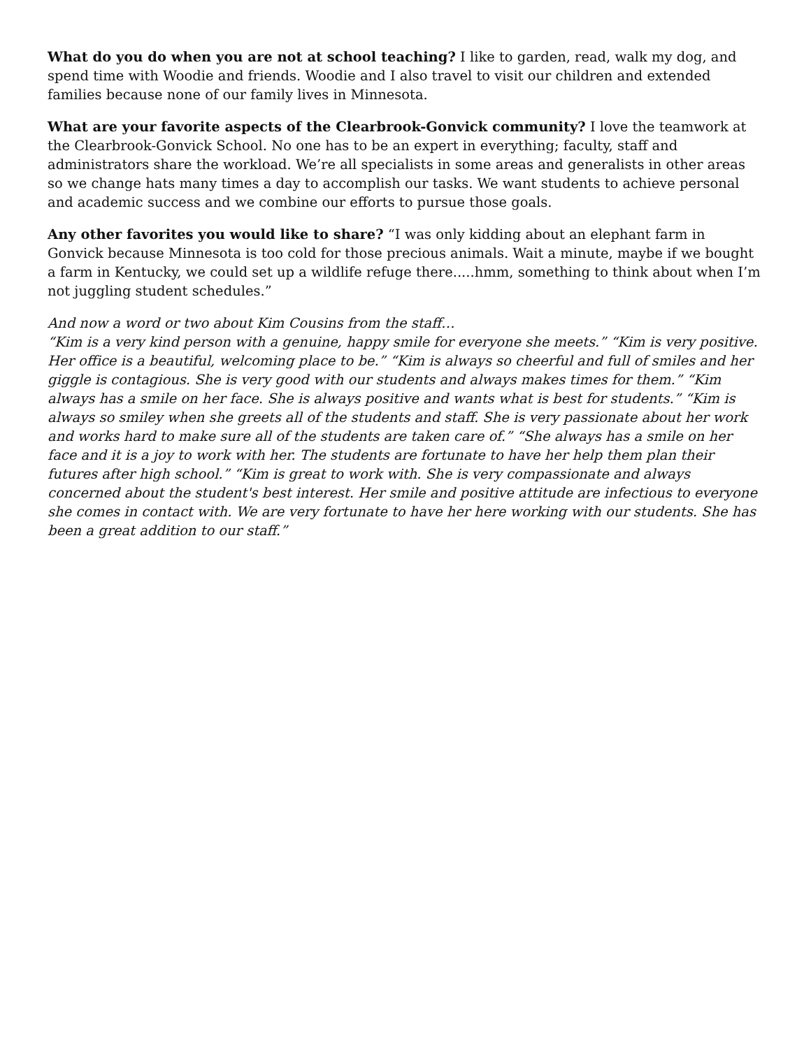What do you do when you are not at school teaching? I like to garden, read, walk my dog, and spend time with Woodie and friends. Woodie and I also travel to visit our children and extended families because none of our family lives in Minnesota.
What are your favorite aspects of the Clearbrook-Gonvick community? I love the teamwork at the Clearbrook-Gonvick School. No one has to be an expert in everything; faculty, staff and administrators share the workload. We’re all specialists in some areas and generalists in other areas so we change hats many times a day to accomplish our tasks. We want students to achieve personal and academic success and we combine our efforts to pursue those goals.
Any other favorites you would like to share? “I was only kidding about an elephant farm in Gonvick because Minnesota is too cold for those precious animals. Wait a minute, maybe if we bought a farm in Kentucky, we could set up a wildlife refuge there.....hmm, something to think about when I’m not juggling student schedules.”
And now a word or two about Kim Cousins from the staff…
“Kim is a very kind person with a genuine, happy smile for everyone she meets.” “Kim is very positive. Her office is a beautiful, welcoming place to be.” “Kim is always so cheerful and full of smiles and her giggle is contagious. She is very good with our students and always makes times for them.” “Kim always has a smile on her face. She is always positive and wants what is best for students.” “Kim is always so smiley when she greets all of the students and staff. She is very passionate about her work and works hard to make sure all of the students are taken care of.” “She always has a smile on her face and it is a joy to work with her. The students are fortunate to have her help them plan their futures after high school.” “Kim is great to work with. She is very compassionate and always concerned about the student's best interest. Her smile and positive attitude are infectious to everyone she comes in contact with. We are very fortunate to have her here working with our students. She has been a great addition to our staff.”